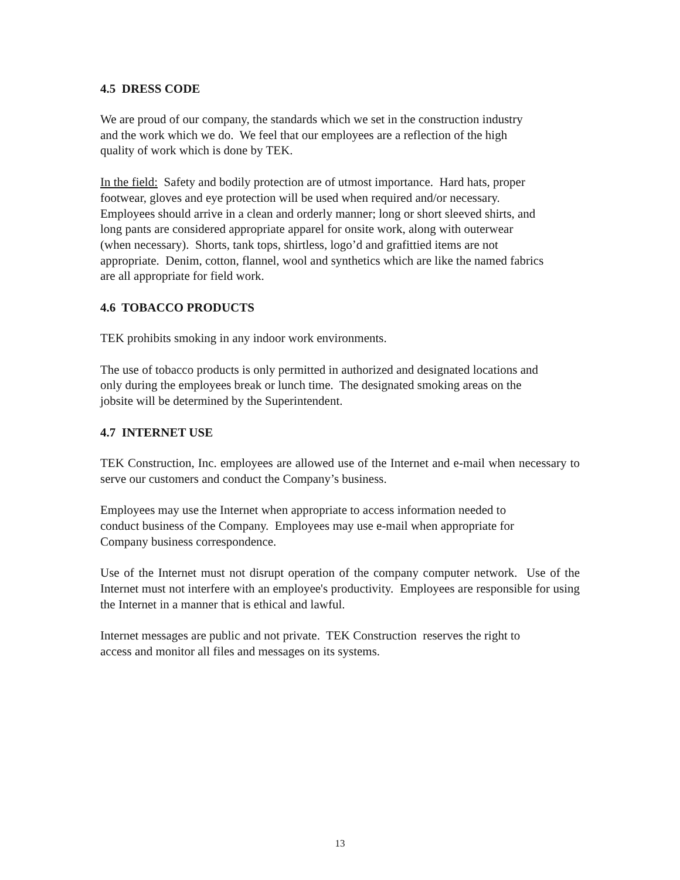4.5 DRESS CODE
We are proud of our company, the standards which we set in the construction industry
and the work which we do. We feel that our employees are a reflection of the high
quality of work which is done by TEK.
In the field: Safety and bodily protection are of utmost importance. Hard hats, proper
footwear, gloves and eye protection will be used when required and/or necessary.
Employees should arrive in a clean and orderly manner; long or short sleeved shirts, and
long pants are considered appropriate apparel for onsite work, along with outerwear
(when necessary). Shorts, tank tops, shirtless, logo’d and grafittied items are not
appropriate. Denim, cotton, flannel, wool and synthetics which are like the named fabrics
are all appropriate for field work.
4.6 TOBACCO PRODUCTS
TEK prohibits smoking in any indoor work environments.
The use of tobacco products is only permitted in authorized and designated locations and
only during the employees break or lunch time. The designated smoking areas on the
jobsite will be determined by the Superintendent.
4.7 INTERNET USE
TEK Construction, Inc. employees are allowed use of the Internet and e-mail when necessary to serve our customers and conduct the Company’s business.
Employees may use the Internet when appropriate to access information needed to
conduct business of the Company. Employees may use e-mail when appropriate for
Company business correspondence.
Use of the Internet must not disrupt operation of the company computer network. Use of the Internet must not interfere with an employee's productivity. Employees are responsible for using the Internet in a manner that is ethical and lawful.
Internet messages are public and not private. TEK Construction reserves the right to
access and monitor all files and messages on its systems.
13